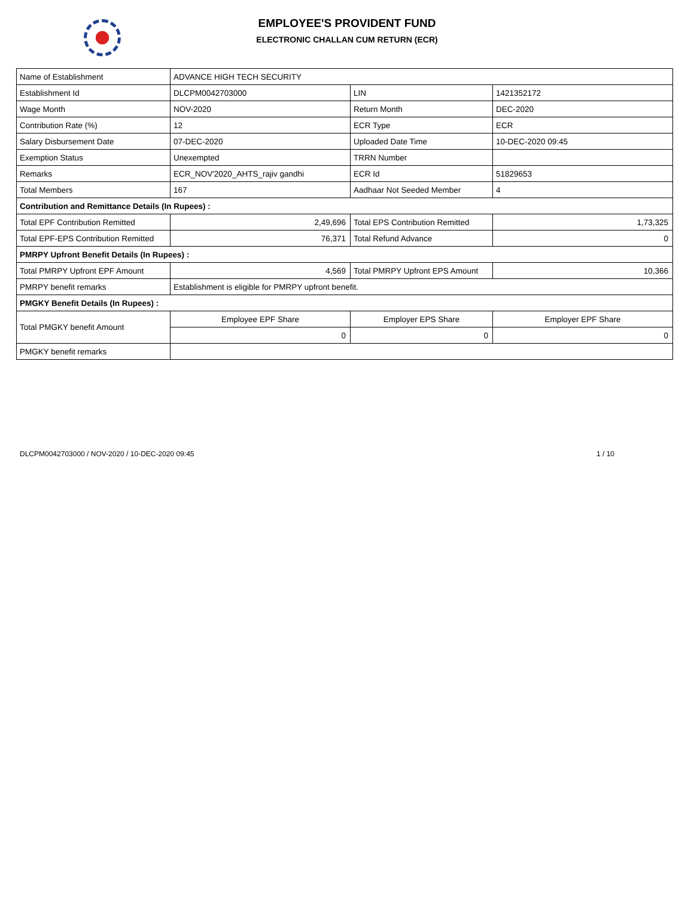EMPLOYEE'S PROVIDENT FUND
ELECTRONIC CHALLAN CUM RETURN (ECR)
| Name of Establishment | ADVANCE HIGH TECH SECURITY | | |
| Establishment Id | DLCPM0042703000 | LIN | 1421352172 |
| Wage Month | NOV-2020 | Return Month | DEC-2020 |
| Contribution Rate (%) | 12 | ECR Type | ECR |
| Salary Disbursement Date | 07-DEC-2020 | Uploaded Date Time | 10-DEC-2020 09:45 |
| Exemption Status | Unexempted | TRRN Number | |
| Remarks | ECR_NOV'2020_AHTS_rajiv gandhi | ECR Id | 51829653 |
| Total Members | 167 | Aadhaar Not Seeded Member | 4 |
| Contribution and Remittance Details (In Rupees) : | | | |
| Total EPF Contribution Remitted | 2,49,696 | Total EPS Contribution Remitted | 1,73,325 |
| Total EPF-EPS Contribution Remitted | 76,371 | Total Refund Advance | 0 |
| PMRPY Upfront Benefit Details (In Rupees) : | | | |
| Total PMRPY Upfront EPF Amount | 4,569 | Total PMRPY Upfront EPS Amount | 10,366 |
| PMRPY benefit remarks | Establishment is eligible for PMRPY upfront benefit. | | |
| PMGKY Benefit Details (In Rupees) : | | | |
| Total PMGKY benefit Amount | Employee EPF Share | Employer EPS Share | Employer EPF Share |
| | 0 | 0 | 0 |
| PMGKY benefit remarks | | | |
DLCPM0042703000 / NOV-2020 / 10-DEC-2020 09:45 1 / 10